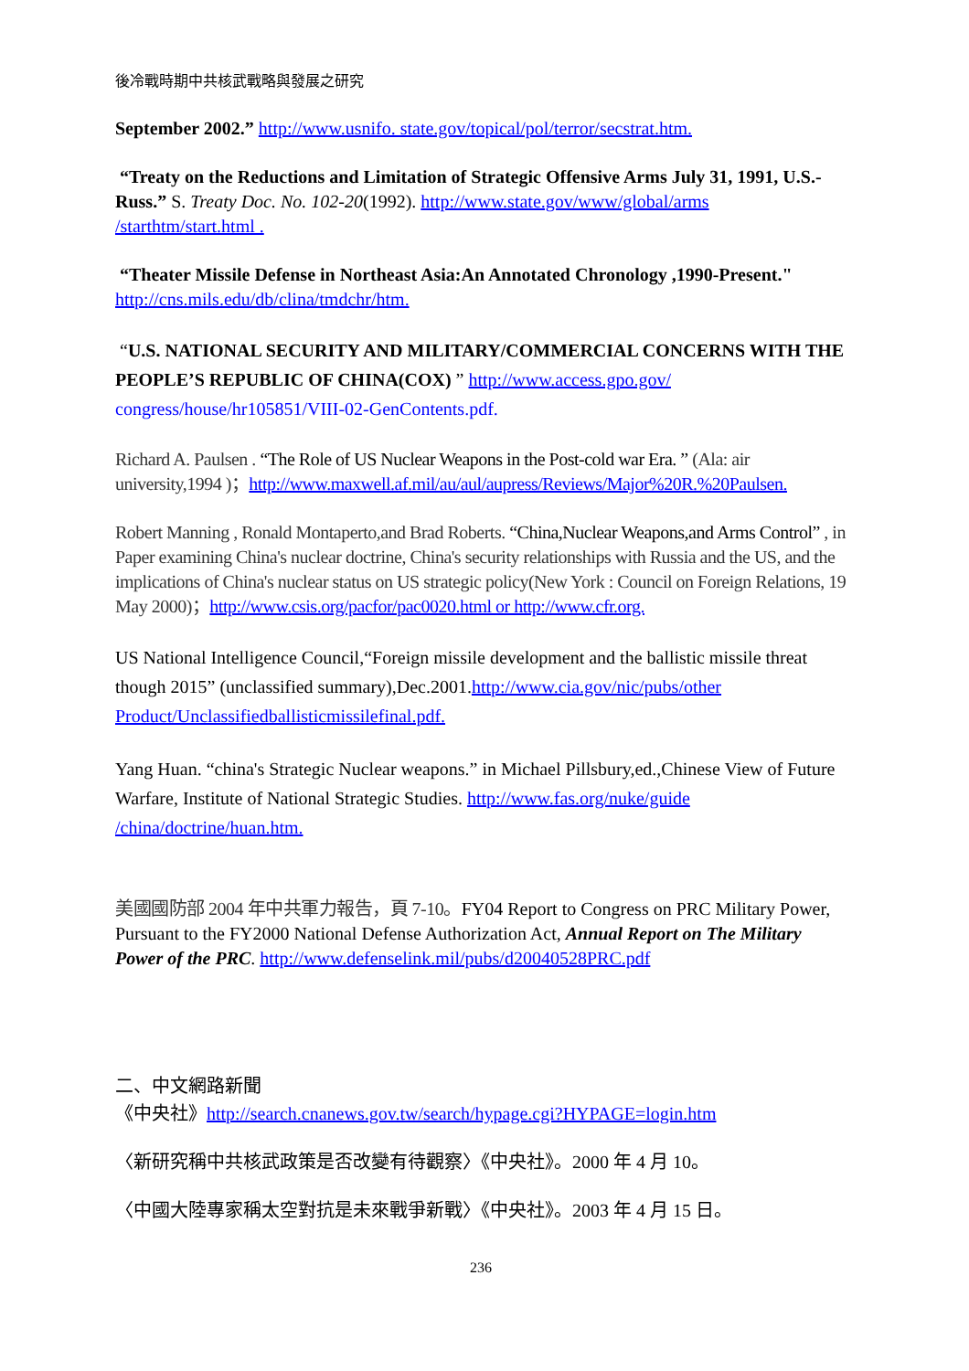後冷戰時期中共核武戰略與發展之研究
September 2002.” http://www.usnifo. state.gov/topical/pol/terror/secstrat.htm.
“Treaty on the Reductions and Limitation of Strategic Offensive Arms July 31, 1991, U.S.-Russ.” S. Treaty Doc. No. 102-20(1992). http://www.state.gov/www/global/arms /starthtm/start.html .
“Theater Missile Defense in Northeast Asia:An Annotated Chronology ,1990-Present." http://cns.mils.edu/db/clina/tmdchr/htm.
“U.S. NATIONAL SECURITY AND MILITARY/COMMERCIAL CONCERNS WITH THE PEOPLE’S REPUBLIC OF CHINA(COX) ” http://www.access.gpo.gov/ congress/house/hr105851/VIII-02-GenContents.pdf.
Richard A. Paulsen . “The Role of US Nuclear Weapons in the Post-cold war Era. ” (Ala: air university,1994 )；http://www.maxwell.af.mil/au/aul/aupress/Reviews/Major%20R.%20Paulsen.
Robert Manning , Ronald Montaperto,and Brad Roberts. “China,Nuclear Weapons,and Arms Control” , in Paper examining China's nuclear doctrine, China's security relationships with Russia and the US, and the implications of China's nuclear status on US strategic policy(New York : Council on Foreign Relations, 19 May 2000)；http://www.csis.org/pacfor/pac0020.html or http://www.cfr.org.
US National Intelligence Council,“Foreign missile development and the ballistic missile threat though 2015” (unclassified summary),Dec.2001.http://www.cia.gov/nic/pubs/other Product/Unclassifiedballisticmissilefinal.pdf.
Yang Huan. “china's Strategic Nuclear weapons.” in Michael Pillsbury,ed.,Chinese View of Future Warfare, Institute of National Strategic Studies. http://www.fas.org/nuke/guide /china/doctrine/huan.htm.
美國國防部 2004 年中共軍力報告，頁 7-10。FY04 Report to Congress on PRC Military Power, Pursuant to the FY2000 National Defense Authorization Act, Annual Report on The Military Power of the PRC. http://www.defenselink.mil/pubs/d20040528PRC.pdf
二、中文網路新聞
《中央社》http://search.cnanews.gov.tw/search/hypage.cgi?HYPAGE=login.htm
〈新研究稱中共核武政策是否改變有待觀察〉《中央社》。2000 年 4 月 10。
〈中國大陸專家稱太空對抗是未來戰爭新戰〉《中央社》。2003 年 4 月 15 日。
236